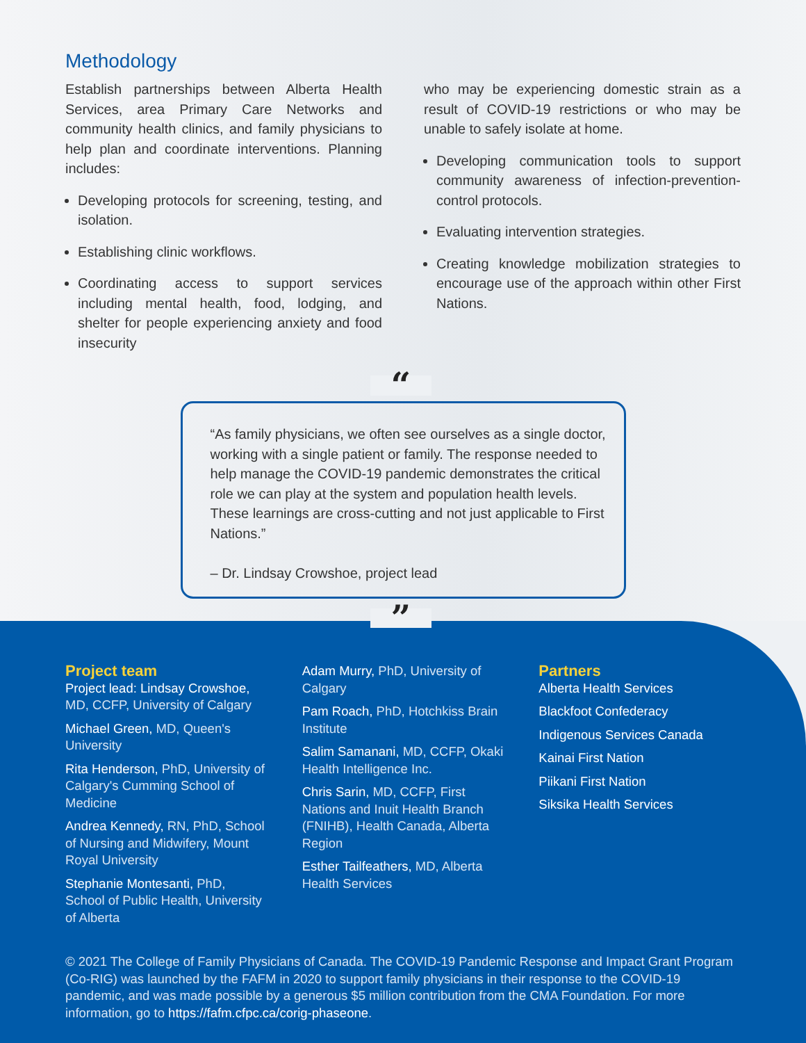Methodology
Establish partnerships between Alberta Health Services, area Primary Care Networks and community health clinics, and family physicians to help plan and coordinate interventions. Planning includes:
Developing protocols for screening, testing, and isolation.
Establishing clinic workflows.
Coordinating access to support services including mental health, food, lodging, and shelter for people experiencing anxiety and food insecurity
who may be experiencing domestic strain as a result of COVID-19 restrictions or who may be unable to safely isolate at home.
Developing communication tools to support community awareness of infection-prevention-control protocols.
Evaluating intervention strategies.
Creating knowledge mobilization strategies to encourage use of the approach within other First Nations.
“
“As family physicians, we often see ourselves as a single doctor, working with a single patient or family. The response needed to help manage the COVID-19 pandemic demonstrates the critical role we can play at the system and population health levels. These learnings are cross-cutting and not just applicable to First Nations.”
– Dr. Lindsay Crowshoe, project lead
”
Project team
Project lead: Lindsay Crowshoe, MD, CCFP, University of Calgary
Michael Green, MD, Queen's University
Rita Henderson, PhD, University of Calgary's Cumming School of Medicine
Andrea Kennedy, RN, PhD, School of Nursing and Midwifery, Mount Royal University
Stephanie Montesanti, PhD, School of Public Health, University of Alberta
Adam Murry, PhD, University of Calgary
Pam Roach, PhD, Hotchkiss Brain Institute
Salim Samanani, MD, CCFP, Okaki Health Intelligence Inc.
Chris Sarin, MD, CCFP, First Nations and Inuit Health Branch (FNIHB), Health Canada, Alberta Region
Esther Tailfeathers, MD, Alberta Health Services
Partners
Alberta Health Services
Blackfoot Confederacy
Indigenous Services Canada
Kainai First Nation
Piikani First Nation
Siksika Health Services
© 2021 The College of Family Physicians of Canada. The COVID-19 Pandemic Response and Impact Grant Program (Co-RIG) was launched by the FAFM in 2020 to support family physicians in their response to the COVID-19 pandemic, and was made possible by a generous $5 million contribution from the CMA Foundation. For more information, go to https://fafm.cfpc.ca/corig-phaseone.